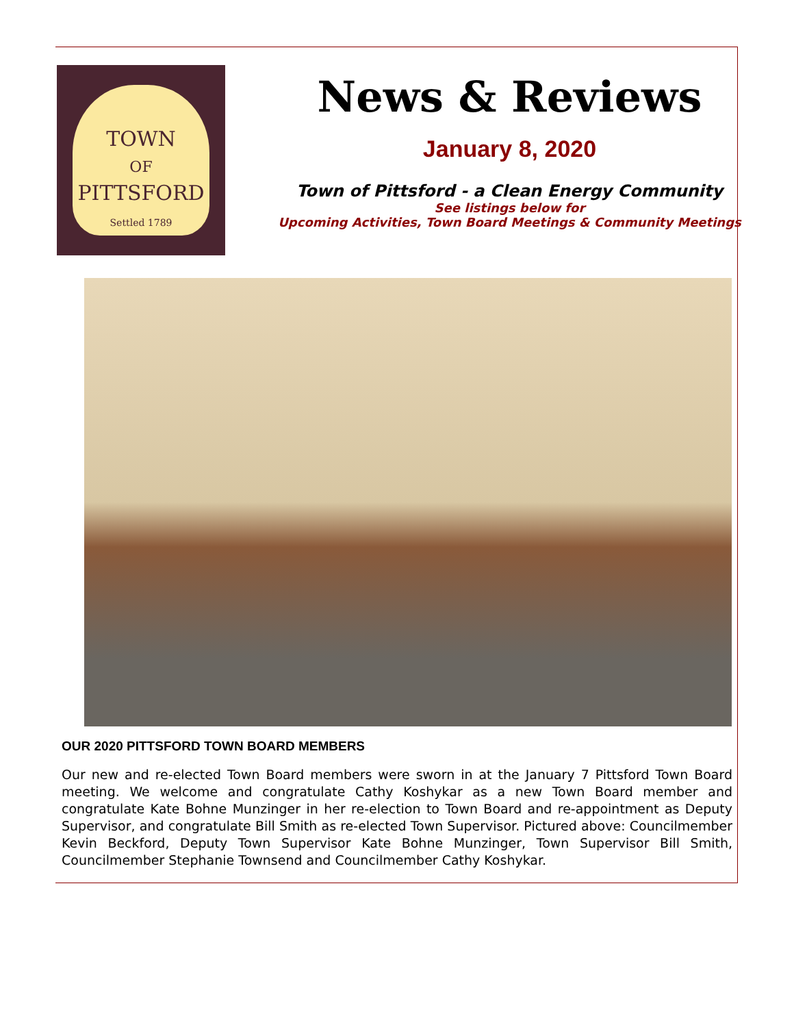TOWN
OF
PITTSFORD
Settled 1789
News & Reviews
January 8, 2020
Town of Pittsford - a Clean Energy Community
See listings below for
Upcoming Activities, Town Board Meetings & Community Meetings
OUR 2020 PITTSFORD TOWN BOARD MEMBERS
Our new and re-elected Town Board members were sworn in at the January 7 Pittsford Town Board meeting. We welcome and congratulate Cathy Koshykar as a new Town Board member and congratulate Kate Bohne Munzinger in her re-election to Town Board and re-appointment as Deputy Supervisor, and congratulate Bill Smith as re-elected Town Supervisor. Pictured above: Councilmember Kevin Beckford, Deputy Town Supervisor Kate Bohne Munzinger, Town Supervisor Bill Smith, Councilmember Stephanie Townsend and Councilmember Cathy Koshykar.